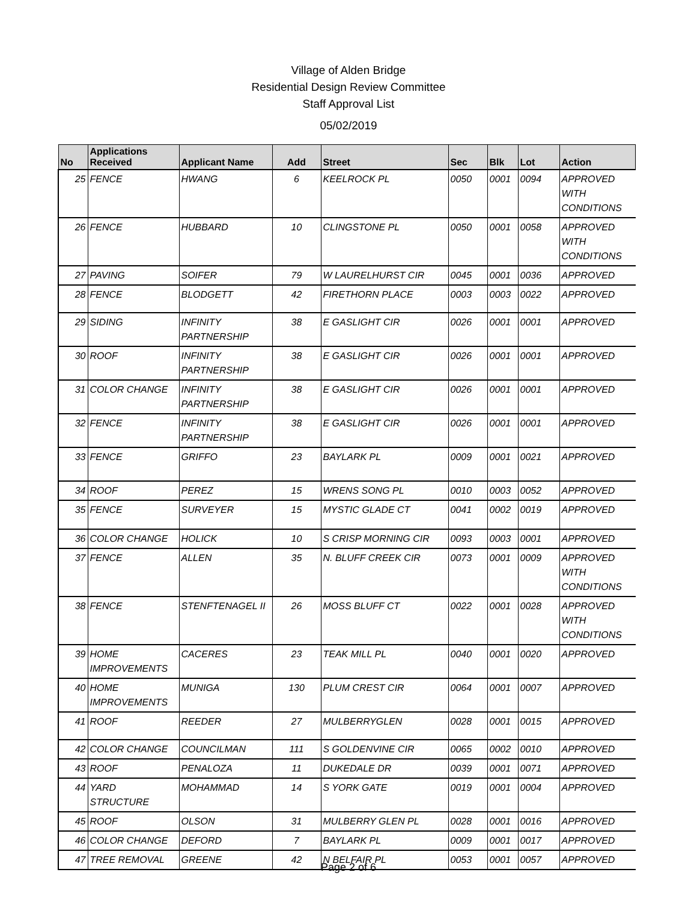Village of Alden Bridge
Residential Design Review Committee
Staff Approval List
05/02/2019
| No | Applications Received | Applicant Name | Add | Street | Sec | Blk | Lot | Action |
| --- | --- | --- | --- | --- | --- | --- | --- | --- |
| 25 | FENCE | HWANG | 6 | KEELROCK PL | 0050 | 0001 | 0094 | APPROVED WITH CONDITIONS |
| 26 | FENCE | HUBBARD | 10 | CLINGSTONE PL | 0050 | 0001 | 0058 | APPROVED WITH CONDITIONS |
| 27 | PAVING | SOIFER | 79 | W LAURELHURST CIR | 0045 | 0001 | 0036 | APPROVED |
| 28 | FENCE | BLODGETT | 42 | FIRETHORN PLACE | 0003 | 0003 | 0022 | APPROVED |
| 29 | SIDING | INFINITY PARTNERSHIP | 38 | E GASLIGHT CIR | 0026 | 0001 | 0001 | APPROVED |
| 30 | ROOF | INFINITY PARTNERSHIP | 38 | E GASLIGHT CIR | 0026 | 0001 | 0001 | APPROVED |
| 31 | COLOR CHANGE | INFINITY PARTNERSHIP | 38 | E GASLIGHT CIR | 0026 | 0001 | 0001 | APPROVED |
| 32 | FENCE | INFINITY PARTNERSHIP | 38 | E GASLIGHT CIR | 0026 | 0001 | 0001 | APPROVED |
| 33 | FENCE | GRIFFO | 23 | BAYLARK PL | 0009 | 0001 | 0021 | APPROVED |
| 34 | ROOF | PEREZ | 15 | WRENS SONG PL | 0010 | 0003 | 0052 | APPROVED |
| 35 | FENCE | SURVEYER | 15 | MYSTIC GLADE CT | 0041 | 0002 | 0019 | APPROVED |
| 36 | COLOR CHANGE | HOLICK | 10 | S CRISP MORNING CIR | 0093 | 0003 | 0001 | APPROVED |
| 37 | FENCE | ALLEN | 35 | N. BLUFF CREEK CIR | 0073 | 0001 | 0009 | APPROVED WITH CONDITIONS |
| 38 | FENCE | STENFTENAGEL II | 26 | MOSS BLUFF CT | 0022 | 0001 | 0028 | APPROVED WITH CONDITIONS |
| 39 | HOME IMPROVEMENTS | CACERES | 23 | TEAK MILL PL | 0040 | 0001 | 0020 | APPROVED |
| 40 | HOME IMPROVEMENTS | MUNIGA | 130 | PLUM CREST CIR | 0064 | 0001 | 0007 | APPROVED |
| 41 | ROOF | REEDER | 27 | MULBERRYGLEN | 0028 | 0001 | 0015 | APPROVED |
| 42 | COLOR CHANGE | COUNCILMAN | 111 | S GOLDENVINE CIR | 0065 | 0002 | 0010 | APPROVED |
| 43 | ROOF | PENALOZA | 11 | DUKEDALE DR | 0039 | 0001 | 0071 | APPROVED |
| 44 | YARD STRUCTURE | MOHAMMAD | 14 | S YORK GATE | 0019 | 0001 | 0004 | APPROVED |
| 45 | ROOF | OLSON | 31 | MULBERRY GLEN PL | 0028 | 0001 | 0016 | APPROVED |
| 46 | COLOR CHANGE | DEFORD | 7 | BAYLARK PL | 0009 | 0001 | 0017 | APPROVED |
| 47 | TREE REMOVAL | GREENE | 42 | N BELFAIR PL | 0053 | 0001 | 0057 | APPROVED |
Page 2 of 6